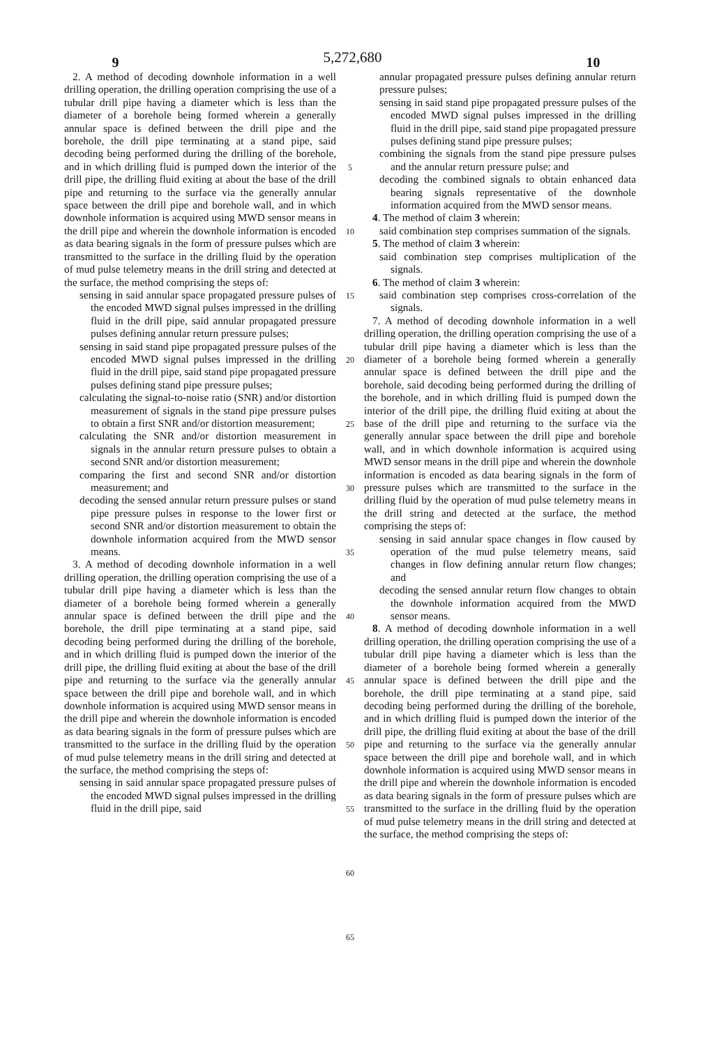9 5,272,680 10
2. A method of decoding downhole information in a well drilling operation, the drilling operation comprising the use of a tubular drill pipe having a diameter which is less than the diameter of a borehole being formed wherein a generally annular space is defined between the drill pipe and the borehole, the drill pipe terminating at a stand pipe, said decoding being performed during the drilling of the borehole, and in which drilling fluid is pumped down the interior of the drill pipe, the drilling fluid exiting at about the base of the drill pipe and returning to the surface via the generally annular space between the drill pipe and borehole wall, and in which downhole information is acquired using MWD sensor means in the drill pipe and wherein the downhole information is encoded as data bearing signals in the form of pressure pulses which are transmitted to the surface in the drilling fluid by the operation of mud pulse telemetry means in the drill string and detected at the surface, the method comprising the steps of:
sensing in said annular space propagated pressure pulses of the encoded MWD signal pulses impressed in the drilling fluid in the drill pipe, said annular propagated pressure pulses defining annular return pressure pulses;
sensing in said stand pipe propagated pressure pulses of the encoded MWD signal pulses impressed in the drilling fluid in the drill pipe, said stand pipe propagated pressure pulses defining stand pipe pressure pulses;
calculating the signal-to-noise ratio (SNR) and/or distortion measurement of signals in the stand pipe pressure pulses to obtain a first SNR and/or distortion measurement;
calculating the SNR and/or distortion measurement in signals in the annular return pressure pulses to obtain a second SNR and/or distortion measurement;
comparing the first and second SNR and/or distortion measurement; and
decoding the sensed annular return pressure pulses or stand pipe pressure pulses in response to the lower first or second SNR and/or distortion measurement to obtain the downhole information acquired from the MWD sensor means.
3. A method of decoding downhole information in a well drilling operation, the drilling operation comprising the use of a tubular drill pipe having a diameter which is less than the diameter of a borehole being formed wherein a generally annular space is defined between the drill pipe and the borehole, the drill pipe terminating at a stand pipe, said decoding being performed during the drilling of the borehole, and in which drilling fluid is pumped down the interior of the drill pipe, the drilling fluid exiting at about the base of the drill pipe and returning to the surface via the generally annular space between the drill pipe and borehole wall, and in which downhole information is acquired using MWD sensor means in the drill pipe and wherein the downhole information is encoded as data bearing signals in the form of pressure pulses which are transmitted to the surface in the drilling fluid by the operation of mud pulse telemetry means in the drill string and detected at the surface, the method comprising the steps of:
sensing in said annular space propagated pressure pulses of the encoded MWD signal pulses impressed in the drilling fluid in the drill pipe, said
5
10
15
20
25
30
35
40
45
50
55
60
65
annular propagated pressure pulses defining annular return pressure pulses;
sensing in said stand pipe propagated pressure pulses of the encoded MWD signal pulses impressed in the drilling fluid in the drill pipe, said stand pipe propagated pressure pulses defining stand pipe pressure pulses;
combining the signals from the stand pipe pressure pulses and the annular return pressure pulse; and
decoding the combined signals to obtain enhanced data bearing signals representative of the downhole information acquired from the MWD sensor means.
4. The method of claim 3 wherein:
said combination step comprises summation of the signals.
5. The method of claim 3 wherein:
said combination step comprises multiplication of the signals.
6. The method of claim 3 wherein:
said combination step comprises cross-correlation of the signals.
7. A method of decoding downhole information in a well drilling operation, the drilling operation comprising the use of a tubular drill pipe having a diameter which is less than the diameter of a borehole being formed wherein a generally annular space is defined between the drill pipe and the borehole, said decoding being performed during the drilling of the borehole, and in which drilling fluid is pumped down the interior of the drill pipe, the drilling fluid exiting at about the base of the drill pipe and returning to the surface via the generally annular space between the drill pipe and borehole wall, and in which downhole information is acquired using MWD sensor means in the drill pipe and wherein the downhole information is encoded as data bearing signals in the form of pressure pulses which are transmitted to the surface in the drilling fluid by the operation of mud pulse telemetry means in the drill string and detected at the surface, the method comprising the steps of:
sensing in said annular space changes in flow caused by operation of the mud pulse telemetry means, said changes in flow defining annular return flow changes; and
decoding the sensed annular return flow changes to obtain the downhole information acquired from the MWD sensor means.
8. A method of decoding downhole information in a well drilling operation, the drilling operation comprising the use of a tubular drill pipe having a diameter which is less than the diameter of a borehole being formed wherein a generally annular space is defined between the drill pipe and the borehole, the drill pipe terminating at a stand pipe, said decoding being performed during the drilling of the borehole, and in which drilling fluid is pumped down the interior of the drill pipe, the drilling fluid exiting at about the base of the drill pipe and returning to the surface via the generally annular space between the drill pipe and borehole wall, and in which downhole information is acquired using MWD sensor means in the drill pipe and wherein the downhole information is encoded as data bearing signals in the form of pressure pulses which are transmitted to the surface in the drilling fluid by the operation of mud pulse telemetry means in the drill string and detected at the surface, the method comprising the steps of: